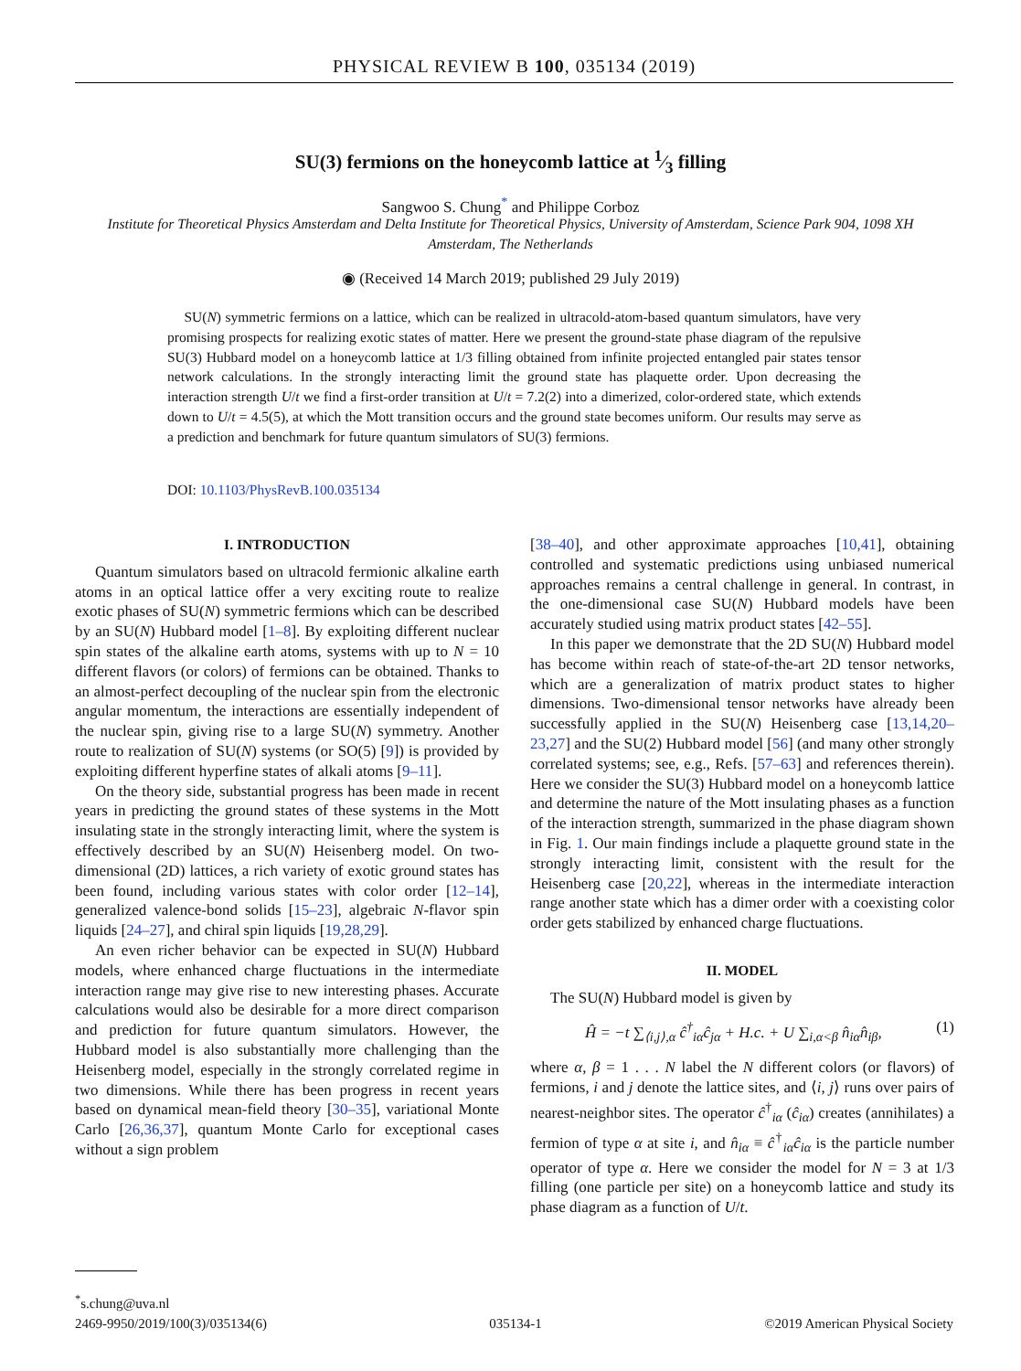PHYSICAL REVIEW B 100, 035134 (2019)
SU(3) fermions on the honeycomb lattice at 1⁄3 filling
Sangwoo S. Chung<sup>*</sup> and Philippe Corboz
Institute for Theoretical Physics Amsterdam and Delta Institute for Theoretical Physics, University of Amsterdam, Science Park 904, 1098 XH Amsterdam, The Netherlands
◉ (Received 14 March 2019; published 29 July 2019)
SU(N) symmetric fermions on a lattice, which can be realized in ultracold-atom-based quantum simulators, have very promising prospects for realizing exotic states of matter. Here we present the ground-state phase diagram of the repulsive SU(3) Hubbard model on a honeycomb lattice at 1/3 filling obtained from infinite projected entangled pair states tensor network calculations. In the strongly interacting limit the ground state has plaquette order. Upon decreasing the interaction strength U/t we find a first-order transition at U/t = 7.2(2) into a dimerized, color-ordered state, which extends down to U/t = 4.5(5), at which the Mott transition occurs and the ground state becomes uniform. Our results may serve as a prediction and benchmark for future quantum simulators of SU(3) fermions.
DOI: 10.1103/PhysRevB.100.035134
I. INTRODUCTION
Quantum simulators based on ultracold fermionic alkaline earth atoms in an optical lattice offer a very exciting route to realize exotic phases of SU(N) symmetric fermions which can be described by an SU(N) Hubbard model [1–8]. By exploiting different nuclear spin states of the alkaline earth atoms, systems with up to N = 10 different flavors (or colors) of fermions can be obtained. Thanks to an almost-perfect decoupling of the nuclear spin from the electronic angular momentum, the interactions are essentially independent of the nuclear spin, giving rise to a large SU(N) symmetry. Another route to realization of SU(N) systems (or SO(5) [9]) is provided by exploiting different hyperfine states of alkali atoms [9–11].
On the theory side, substantial progress has been made in recent years in predicting the ground states of these systems in the Mott insulating state in the strongly interacting limit, where the system is effectively described by an SU(N) Heisenberg model. On two-dimensional (2D) lattices, a rich variety of exotic ground states has been found, including various states with color order [12–14], generalized valence-bond solids [15–23], algebraic N-flavor spin liquids [24–27], and chiral spin liquids [19,28,29].
An even richer behavior can be expected in SU(N) Hubbard models, where enhanced charge fluctuations in the intermediate interaction range may give rise to new interesting phases. Accurate calculations would also be desirable for a more direct comparison and prediction for future quantum simulators. However, the Hubbard model is also substantially more challenging than the Heisenberg model, especially in the strongly correlated regime in two dimensions. While there has been progress in recent years based on dynamical mean-field theory [30–35], variational Monte Carlo [26,36,37], quantum Monte Carlo for exceptional cases without a sign problem
[38–40], and other approximate approaches [10,41], obtaining controlled and systematic predictions using unbiased numerical approaches remains a central challenge in general. In contrast, in the one-dimensional case SU(N) Hubbard models have been accurately studied using matrix product states [42–55].
In this paper we demonstrate that the 2D SU(N) Hubbard model has become within reach of state-of-the-art 2D tensor networks, which are a generalization of matrix product states to higher dimensions. Two-dimensional tensor networks have already been successfully applied in the SU(N) Heisenberg case [13,14,20–23,27] and the SU(2) Hubbard model [56] (and many other strongly correlated systems; see, e.g., Refs. [57–63] and references therein). Here we consider the SU(3) Hubbard model on a honeycomb lattice and determine the nature of the Mott insulating phases as a function of the interaction strength, summarized in the phase diagram shown in Fig. 1. Our main findings include a plaquette ground state in the strongly interacting limit, consistent with the result for the Heisenberg case [20,22], whereas in the intermediate interaction range another state which has a dimer order with a coexisting color order gets stabilized by enhanced charge fluctuations.
II. MODEL
The SU(N) Hubbard model is given by
Ĥ = −t ∑<sub>⟨i,j⟩,α</sub> ĉ<sup>†</sup><sub>iα</sub>ĉ<sub>jα</sub> + H.c. + U ∑<sub>i,α<β</sub> n̂<sub>iα</sub>n̂<sub>iβ</sub>, (1)
where α, β = 1 . . . N label the N different colors (or flavors) of fermions, i and j denote the lattice sites, and ⟨i, j⟩ runs over pairs of nearest-neighbor sites. The operator ĉ<sup>†</sup><sub>iα</sub> (ĉ<sub>iα</sub>) creates (annihilates) a fermion of type α at site i, and n̂<sub>iα</sub> ≡ ĉ<sup>†</sup><sub>iα</sub>ĉ<sub>iα</sub> is the particle number operator of type α. Here we consider the model for N = 3 at 1/3 filling (one particle per site) on a honeycomb lattice and study its phase diagram as a function of U/t.
<sup>*</sup> s.chung@uva.nl
2469-9950/2019/100(3)/035134(6) 035134-1 ©2019 American Physical Society